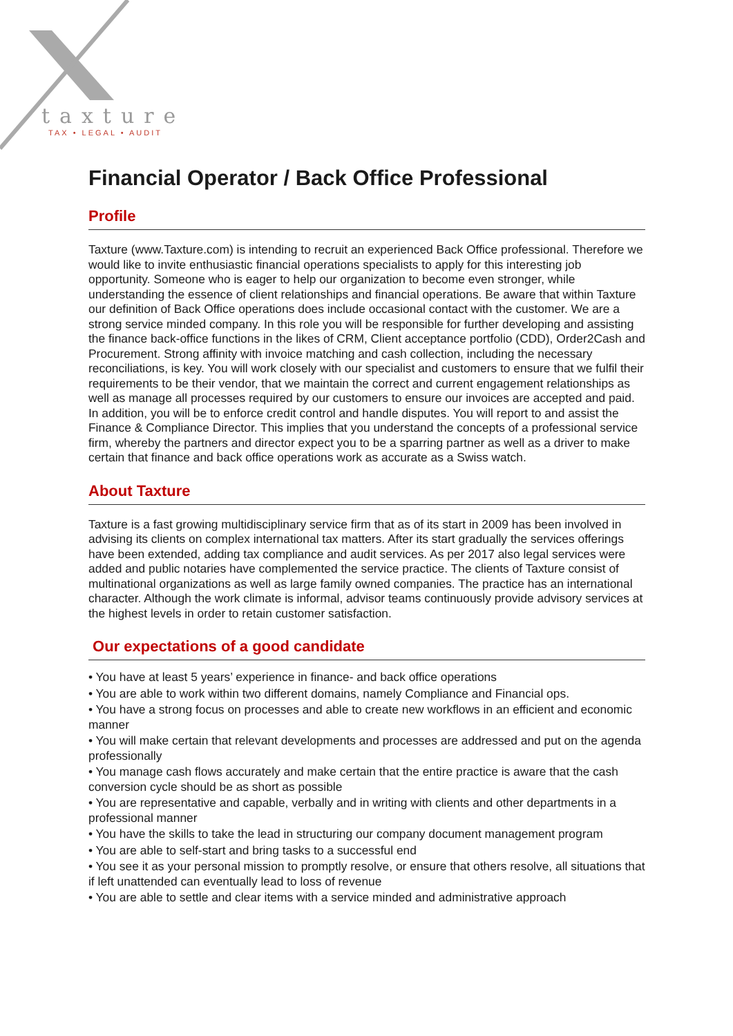taxture
TAX • LEGAL • AUDIT
Financial Operator / Back Office Professional
Profile
Taxture (www.Taxture.com) is intending to recruit an experienced Back Office professional. Therefore we would like to invite enthusiastic financial operations specialists to apply for this interesting job opportunity. Someone who is eager to help our organization to become even stronger, while understanding the essence of client relationships and financial operations. Be aware that within Taxture our definition of Back Office operations does include occasional contact with the customer. We are a strong service minded company. In this role you will be responsible for further developing and assisting the finance back-office functions in the likes of CRM, Client acceptance portfolio (CDD), Order2Cash and Procurement. Strong affinity with invoice matching and cash collection, including the necessary reconciliations, is key. You will work closely with our specialist and customers to ensure that we fulfil their requirements to be their vendor, that we maintain the correct and current engagement relationships as well as manage all processes required by our customers to ensure our invoices are accepted and paid. In addition, you will be to enforce credit control and handle disputes. You will report to and assist the Finance & Compliance Director. This implies that you understand the concepts of a professional service firm, whereby the partners and director expect you to be a sparring partner as well as a driver to make certain that finance and back office operations work as accurate as a Swiss watch.
About Taxture
Taxture is a fast growing multidisciplinary service firm that as of its start in 2009 has been involved in advising its clients on complex international tax matters. After its start gradually the services offerings have been extended, adding tax compliance and audit services. As per 2017 also legal services were added and public notaries have complemented the service practice. The clients of Taxture consist of multinational organizations as well as large family owned companies. The practice has an international character. Although the work climate is informal, advisor teams continuously provide advisory services at the highest levels in order to retain customer satisfaction.
Our expectations of a good candidate
• You have at least 5 years’ experience in finance- and back office operations
• You are able to work within two different domains, namely Compliance and Financial ops.
• You have a strong focus on processes and able to create new workflows in an efficient and economic manner
• You will make certain that relevant developments and processes are addressed and put on the agenda professionally
• You manage cash flows accurately and make certain that the entire practice is aware that the cash conversion cycle should be as short as possible
• You are representative and capable, verbally and in writing with clients and other departments in a professional manner
• You have the skills to take the lead in structuring our company document management program
• You are able to self-start and bring tasks to a successful end
• You see it as your personal mission to promptly resolve, or ensure that others resolve, all situations that if left unattended can eventually lead to loss of revenue
• You are able to settle and clear items with a service minded and administrative approach